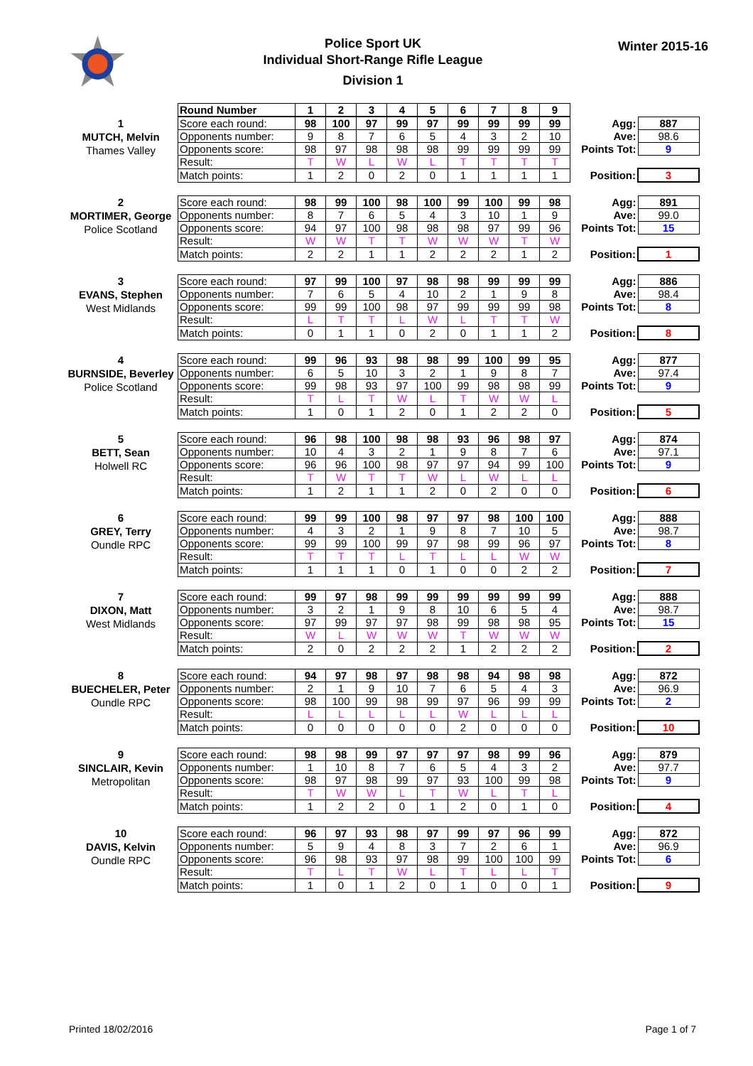Police Sport UK
Individual Short-Range Rifle League
Division 1
Winter 2015-16
| Round Number | 1 | 2 | 3 | 4 | 5 | 6 | 7 | 8 | 9 |
| --- | --- | --- | --- | --- | --- | --- | --- | --- | --- |
1
MUTCH, Melvin
Thames Valley
| Score each round: | 98 | 100 | 97 | 99 | 97 | 99 | 99 | 99 | 99 | Agg: | 887 |
| Opponents number: | 9 | 8 | 7 | 6 | 5 | 4 | 3 | 2 | 10 | Ave: | 98.6 |
| Opponents score: | 98 | 97 | 98 | 98 | 98 | 99 | 99 | 99 | 99 | Points Tot: | 9 |
| Result: | T | W | L | W | L | T | T | T | T | | |
| Match points: | 1 | 2 | 0 | 2 | 0 | 1 | 1 | 1 | 1 | Position: | 3 |
2
MORTIMER, George
Police Scotland
| Score each round: | 98 | 99 | 100 | 98 | 100 | 99 | 100 | 99 | 98 | Agg: | 891 |
| Opponents number: | 8 | 7 | 6 | 5 | 4 | 3 | 10 | 1 | 9 | Ave: | 99.0 |
| Opponents score: | 94 | 97 | 100 | 98 | 98 | 98 | 97 | 99 | 96 | Points Tot: | 15 |
| Result: | W | W | T | T | W | W | W | T | W | | |
| Match points: | 2 | 2 | 1 | 1 | 2 | 2 | 2 | 1 | 2 | Position: | 1 |
3
EVANS, Stephen
West Midlands
| Score each round: | 97 | 99 | 100 | 97 | 98 | 98 | 99 | 99 | 99 | Agg: | 886 |
| Opponents number: | 7 | 6 | 5 | 4 | 10 | 2 | 1 | 9 | 8 | Ave: | 98.4 |
| Opponents score: | 99 | 99 | 100 | 98 | 97 | 99 | 99 | 99 | 98 | Points Tot: | 8 |
| Result: | L | T | T | L | W | L | T | T | W | | |
| Match points: | 0 | 1 | 1 | 0 | 2 | 0 | 1 | 1 | 2 | Position: | 8 |
4
BURNSIDE, Beverley
Police Scotland
| Score each round: | 99 | 96 | 93 | 98 | 98 | 99 | 100 | 99 | 95 | Agg: | 877 |
| Opponents number: | 6 | 5 | 10 | 3 | 2 | 1 | 9 | 8 | 7 | Ave: | 97.4 |
| Opponents score: | 99 | 98 | 93 | 97 | 100 | 99 | 98 | 98 | 99 | Points Tot: | 9 |
| Result: | T | L | T | W | L | T | W | W | L | | |
| Match points: | 1 | 0 | 1 | 2 | 0 | 1 | 2 | 2 | 0 | Position: | 5 |
5
BETT, Sean
Holwell RC
| Score each round: | 96 | 98 | 100 | 98 | 98 | 93 | 96 | 98 | 97 | Agg: | 874 |
| Opponents number: | 10 | 4 | 3 | 2 | 1 | 9 | 8 | 7 | 6 | Ave: | 97.1 |
| Opponents score: | 96 | 96 | 100 | 98 | 97 | 97 | 94 | 99 | 100 | Points Tot: | 9 |
| Result: | T | W | T | T | W | L | W | L | L | | |
| Match points: | 1 | 2 | 1 | 1 | 2 | 0 | 2 | 0 | 0 | Position: | 6 |
6
GREY, Terry
Oundle RPC
| Score each round: | 99 | 99 | 100 | 98 | 97 | 97 | 98 | 100 | 100 | Agg: | 888 |
| Opponents number: | 4 | 3 | 2 | 1 | 9 | 8 | 7 | 10 | 5 | Ave: | 98.7 |
| Opponents score: | 99 | 99 | 100 | 99 | 97 | 98 | 99 | 96 | 97 | Points Tot: | 8 |
| Result: | T | T | T | L | T | L | L | W | W | | |
| Match points: | 1 | 1 | 1 | 0 | 1 | 0 | 0 | 2 | 2 | Position: | 7 |
7
DIXON, Matt
West Midlands
| Score each round: | 99 | 97 | 98 | 99 | 99 | 99 | 99 | 99 | 99 | Agg: | 888 |
| Opponents number: | 3 | 2 | 1 | 9 | 8 | 10 | 6 | 5 | 4 | Ave: | 98.7 |
| Opponents score: | 97 | 99 | 97 | 97 | 98 | 99 | 98 | 98 | 95 | Points Tot: | 15 |
| Result: | W | L | W | W | W | T | W | W | W | | |
| Match points: | 2 | 0 | 2 | 2 | 2 | 1 | 2 | 2 | 2 | Position: | 2 |
8
BUECHELER, Peter
Oundle RPC
| Score each round: | 94 | 97 | 98 | 97 | 98 | 98 | 94 | 98 | 98 | Agg: | 872 |
| Opponents number: | 2 | 1 | 9 | 10 | 7 | 6 | 5 | 4 | 3 | Ave: | 96.9 |
| Opponents score: | 98 | 100 | 99 | 98 | 99 | 97 | 96 | 99 | 99 | Points Tot: | 2 |
| Result: | L | L | L | L | L | W | L | L | L | | |
| Match points: | 0 | 0 | 0 | 0 | 0 | 2 | 0 | 0 | 0 | Position: | 10 |
9
SINCLAIR, Kevin
Metropolitan
| Score each round: | 98 | 98 | 99 | 97 | 97 | 97 | 98 | 99 | 96 | Agg: | 879 |
| Opponents number: | 1 | 10 | 8 | 7 | 6 | 5 | 4 | 3 | 2 | Ave: | 97.7 |
| Opponents score: | 98 | 97 | 98 | 99 | 97 | 93 | 100 | 99 | 98 | Points Tot: | 9 |
| Result: | T | W | W | L | T | W | L | T | L | | |
| Match points: | 1 | 2 | 2 | 0 | 1 | 2 | 0 | 1 | 0 | Position: | 4 |
10
DAVIS, Kelvin
Oundle RPC
| Score each round: | 96 | 97 | 93 | 98 | 97 | 99 | 97 | 96 | 99 | Agg: | 872 |
| Opponents number: | 5 | 9 | 4 | 8 | 3 | 7 | 2 | 6 | 1 | Ave: | 96.9 |
| Opponents score: | 96 | 98 | 93 | 97 | 98 | 99 | 100 | 100 | 99 | Points Tot: | 6 |
| Result: | T | L | T | W | L | T | L | L | T | | |
| Match points: | 1 | 0 | 1 | 2 | 0 | 1 | 0 | 0 | 1 | Position: | 9 |
Printed 18/02/2016 Page 1 of 7